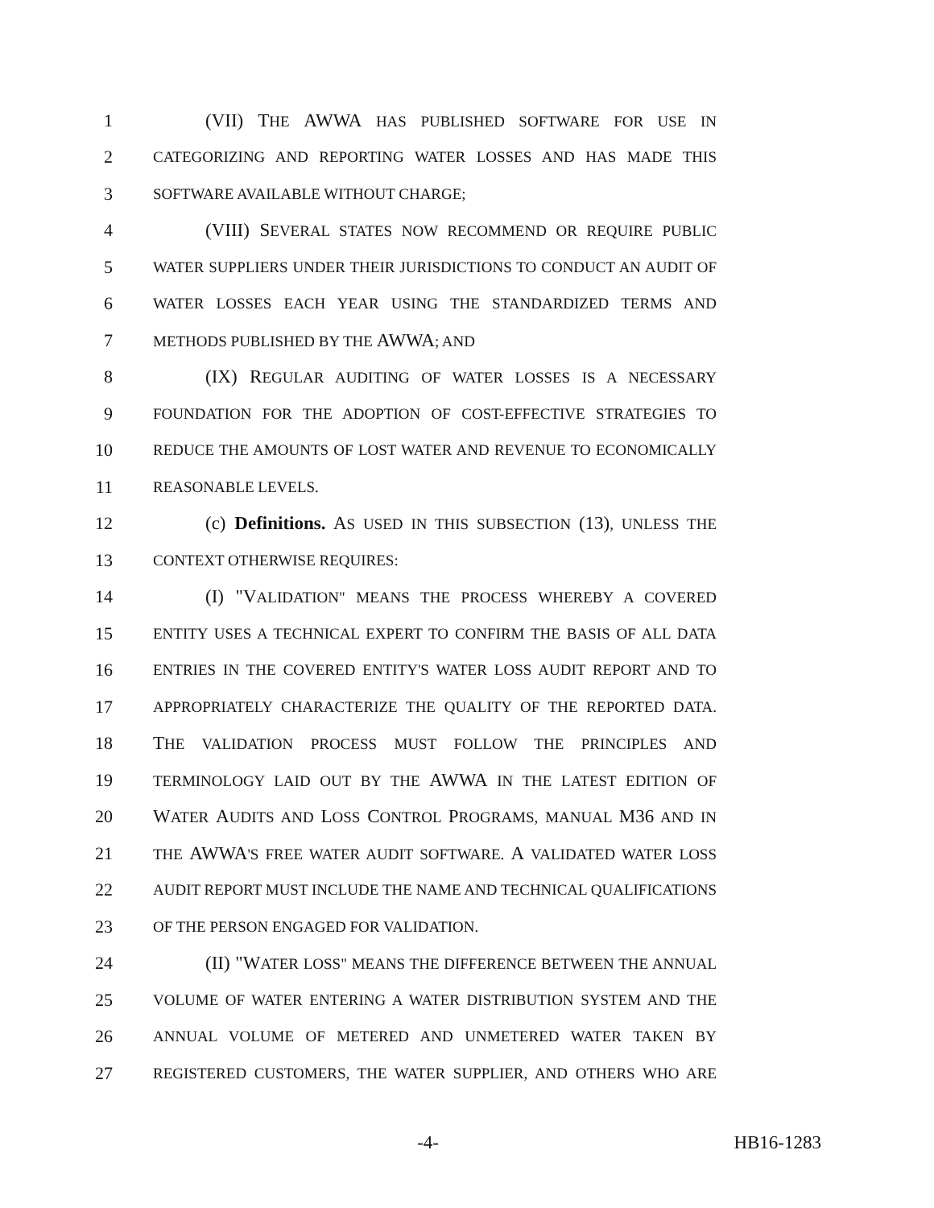1 (VII) THE AWWA HAS PUBLISHED SOFTWARE FOR USE IN
2 CATEGORIZING AND REPORTING WATER LOSSES AND HAS MADE THIS
3 SOFTWARE AVAILABLE WITHOUT CHARGE;
4 (VIII) SEVERAL STATES NOW RECOMMEND OR REQUIRE PUBLIC
5 WATER SUPPLIERS UNDER THEIR JURISDICTIONS TO CONDUCT AN AUDIT OF
6 WATER LOSSES EACH YEAR USING THE STANDARDIZED TERMS AND
7 METHODS PUBLISHED BY THE AWWA; AND
8 (IX) REGULAR AUDITING OF WATER LOSSES IS A NECESSARY
9 FOUNDATION FOR THE ADOPTION OF COST-EFFECTIVE STRATEGIES TO
10 REDUCE THE AMOUNTS OF LOST WATER AND REVENUE TO ECONOMICALLY
11 REASONABLE LEVELS.
12 (c) Definitions. AS USED IN THIS SUBSECTION (13), UNLESS THE
13 CONTEXT OTHERWISE REQUIRES:
14 (I) "VALIDATION" MEANS THE PROCESS WHEREBY A COVERED
15 ENTITY USES A TECHNICAL EXPERT TO CONFIRM THE BASIS OF ALL DATA
16 ENTRIES IN THE COVERED ENTITY'S WATER LOSS AUDIT REPORT AND TO
17 APPROPRIATELY CHARACTERIZE THE QUALITY OF THE REPORTED DATA.
18 THE VALIDATION PROCESS MUST FOLLOW THE PRINCIPLES AND
19 TERMINOLOGY LAID OUT BY THE AWWA IN THE LATEST EDITION OF
20 WATER AUDITS AND LOSS CONTROL PROGRAMS, MANUAL M36 AND IN
21 THE AWWA'S FREE WATER AUDIT SOFTWARE. A VALIDATED WATER LOSS
22 AUDIT REPORT MUST INCLUDE THE NAME AND TECHNICAL QUALIFICATIONS
23 OF THE PERSON ENGAGED FOR VALIDATION.
24 (II) "WATER LOSS" MEANS THE DIFFERENCE BETWEEN THE ANNUAL
25 VOLUME OF WATER ENTERING A WATER DISTRIBUTION SYSTEM AND THE
26 ANNUAL VOLUME OF METERED AND UNMETERED WATER TAKEN BY
27 REGISTERED CUSTOMERS, THE WATER SUPPLIER, AND OTHERS WHO ARE
-4- HB16-1283